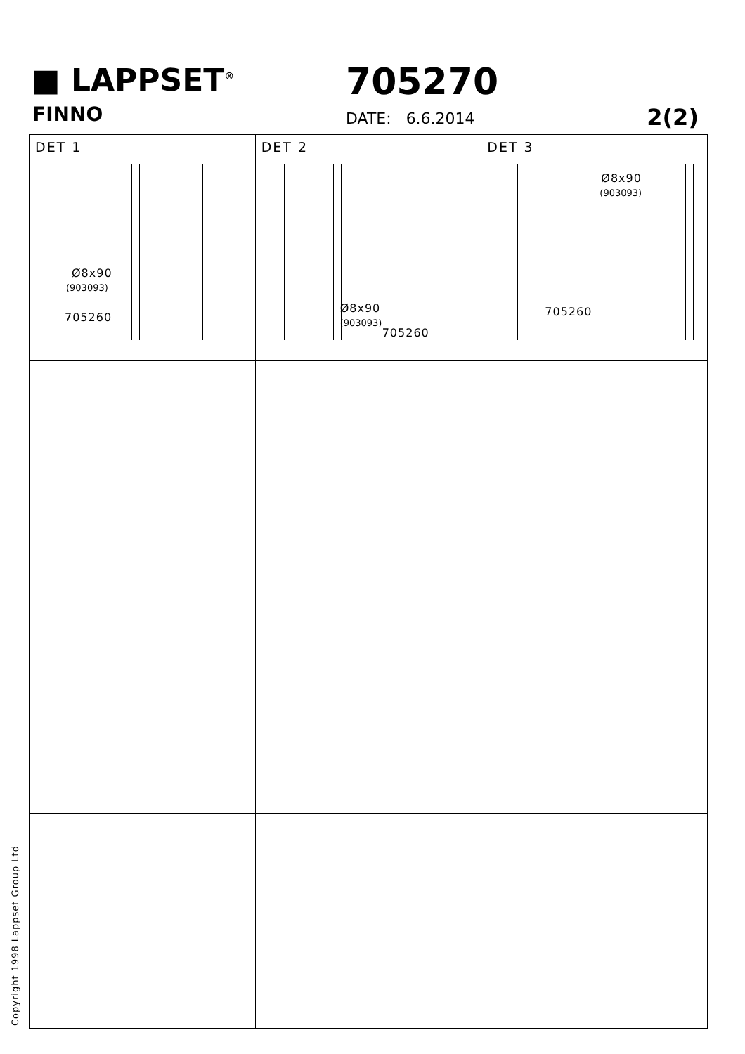■ LAPPSET<sup>®</sup>
FINNO
705270
DATE: 6.6.2014 2(2)
| DET 1 Ø8x90 (903093) 705260 | DET 2 Ø8x90 (903093) 705260 | DET 3 Ø8x90 (903093) 705260 |
Copyright 1998 Lappset Group Ltd